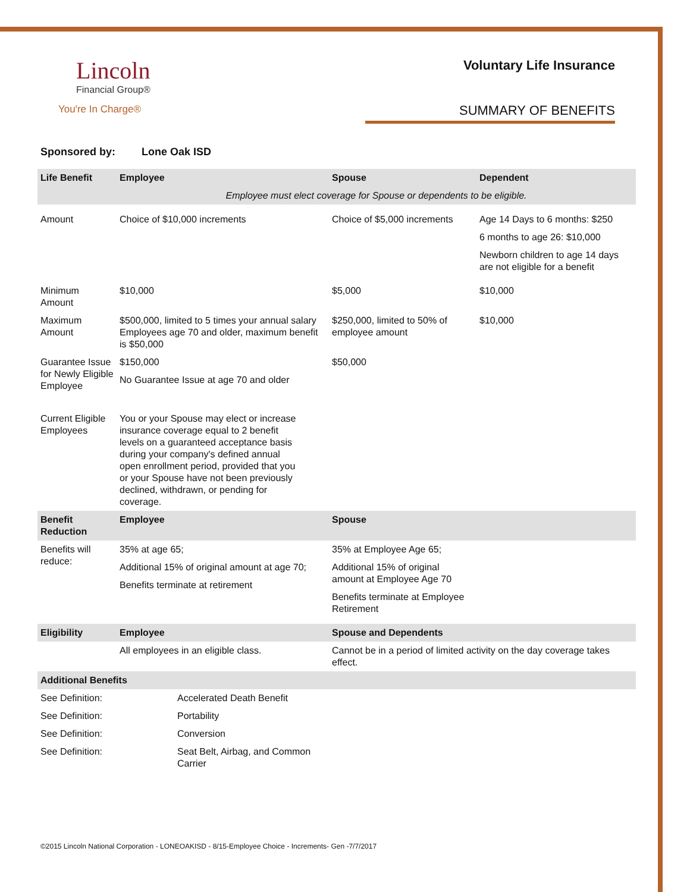Lincoln
Financial Group®
You're In Charge®
Voluntary Life Insurance
SUMMARY OF BENEFITS
Sponsored by: Lone Oak ISD
| Life Benefit | Employee | Spouse | Dependent |
| --- | --- | --- | --- |
| | Employee must elect coverage for Spouse or dependents to be eligible. | | |
| Amount | Choice of $10,000 increments | Choice of $5,000 increments | Age 14 Days to 6 months: $250 6 months to age 26: $10,000 Newborn children to age 14 days are not eligible for a benefit |
| Minimum Amount | $10,000 | $5,000 | $10,000 |
| Maximum Amount | $500,000, limited to 5 times your annual salary Employees age 70 and older, maximum benefit is $50,000 | $250,000, limited to 50% of employee amount | $10,000 |
| Guarantee Issue for Newly Eligible Employee | $150,000 No Guarantee Issue at age 70 and older | $50,000 | |
| Current Eligible Employees | You or your Spouse may elect or increase insurance coverage equal to 2 benefit levels on a guaranteed acceptance basis during your company's defined annual open enrollment period, provided that you or your Spouse have not been previously declined, withdrawn, or pending for coverage. | | |
| Benefit Reduction | Employee | Spouse | |
| Benefits will reduce: | 35% at age 65; Additional 15% of original amount at age 70; Benefits terminate at retirement | 35% at Employee Age 65; Additional 15% of original amount at Employee Age 70 Benefits terminate at Employee Retirement | |
| Eligibility | Employee | Spouse and Dependents | |
| | All employees in an eligible class. | Cannot be in a period of limited activity on the day coverage takes effect. | |
| Additional Benefits | | | |
| See Definition: | Accelerated Death Benefit |
| See Definition: | Portability |
| See Definition: | Conversion |
| See Definition: | Seat Belt, Airbag, and Common Carrier |
©2015 Lincoln National Corporation - LONEOAKISD - 8/15-Employee Choice - Increments- Gen -7/7/2017